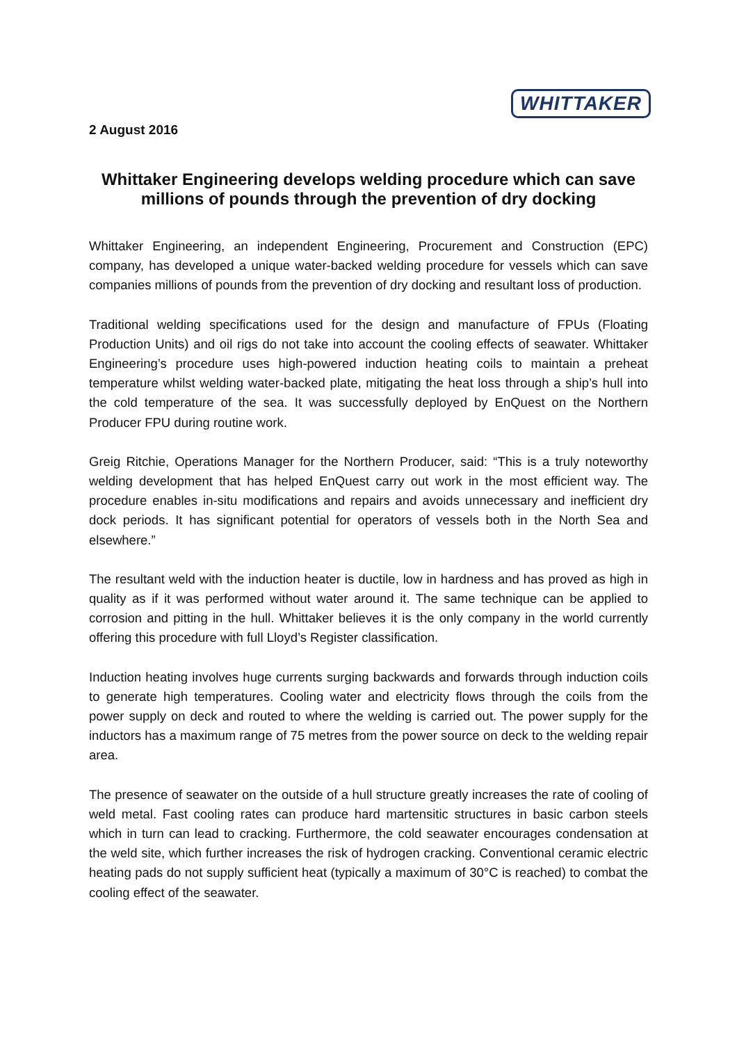2 August 2016
WHITTAKER
Whittaker Engineering develops welding procedure which can save millions of pounds through the prevention of dry docking
Whittaker Engineering, an independent Engineering, Procurement and Construction (EPC) company, has developed a unique water-backed welding procedure for vessels which can save companies millions of pounds from the prevention of dry docking and resultant loss of production.
Traditional welding specifications used for the design and manufacture of FPUs (Floating Production Units) and oil rigs do not take into account the cooling effects of seawater. Whittaker Engineering’s procedure uses high-powered induction heating coils to maintain a preheat temperature whilst welding water-backed plate, mitigating the heat loss through a ship’s hull into the cold temperature of the sea. It was successfully deployed by EnQuest on the Northern Producer FPU during routine work.
Greig Ritchie, Operations Manager for the Northern Producer, said: “This is a truly noteworthy welding development that has helped EnQuest carry out work in the most efficient way. The procedure enables in-situ modifications and repairs and avoids unnecessary and inefficient dry dock periods. It has significant potential for operators of vessels both in the North Sea and elsewhere.”
The resultant weld with the induction heater is ductile, low in hardness and has proved as high in quality as if it was performed without water around it. The same technique can be applied to corrosion and pitting in the hull. Whittaker believes it is the only company in the world currently offering this procedure with full Lloyd’s Register classification.
Induction heating involves huge currents surging backwards and forwards through induction coils to generate high temperatures. Cooling water and electricity flows through the coils from the power supply on deck and routed to where the welding is carried out. The power supply for the inductors has a maximum range of 75 metres from the power source on deck to the welding repair area.
The presence of seawater on the outside of a hull structure greatly increases the rate of cooling of weld metal. Fast cooling rates can produce hard martensitic structures in basic carbon steels which in turn can lead to cracking. Furthermore, the cold seawater encourages condensation at the weld site, which further increases the risk of hydrogen cracking. Conventional ceramic electric heating pads do not supply sufficient heat (typically a maximum of 30°C is reached) to combat the cooling effect of the seawater.